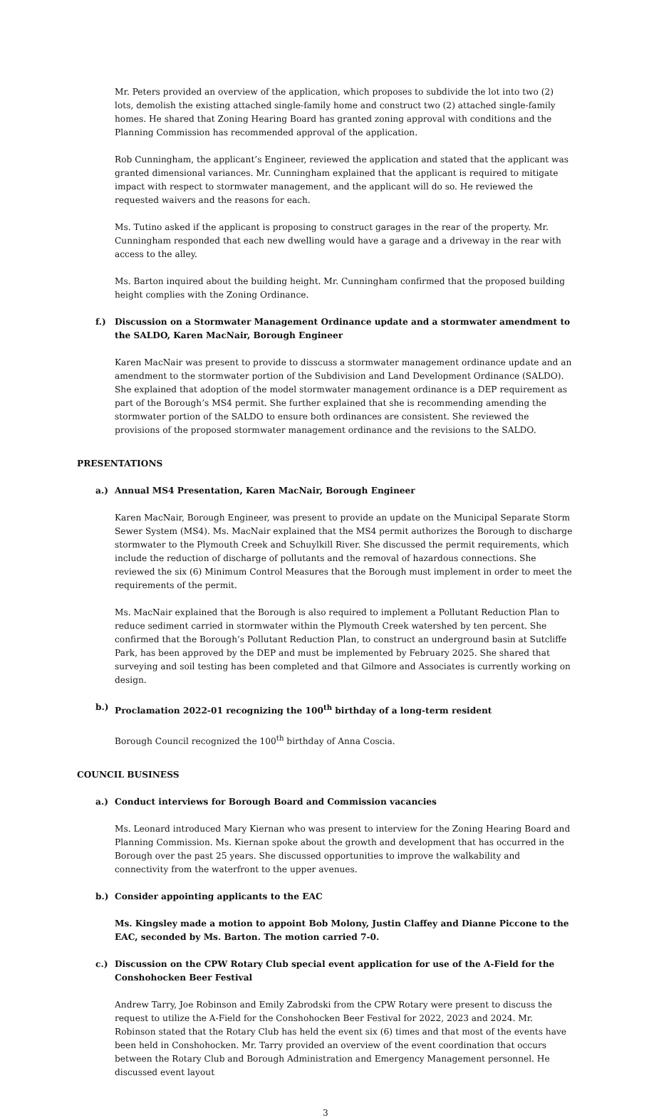Mr. Peters provided an overview of the application, which proposes to subdivide the lot into two (2) lots, demolish the existing attached single-family home and construct two (2) attached single-family homes. He shared that Zoning Hearing Board has granted zoning approval with conditions and the Planning Commission has recommended approval of the application.
Rob Cunningham, the applicant’s Engineer, reviewed the application and stated that the applicant was granted dimensional variances. Mr. Cunningham explained that the applicant is required to mitigate impact with respect to stormwater management, and the applicant will do so. He reviewed the requested waivers and the reasons for each.
Ms. Tutino asked if the applicant is proposing to construct garages in the rear of the property. Mr. Cunningham responded that each new dwelling would have a garage and a driveway in the rear with access to the alley.
Ms. Barton inquired about the building height. Mr. Cunningham confirmed that the proposed building height complies with the Zoning Ordinance.
f.) Discussion on a Stormwater Management Ordinance update and a stormwater amendment to the SALDO, Karen MacNair, Borough Engineer
Karen MacNair was present to provide to disscuss a stormwater management ordinance update and an amendment to the stormwater portion of the Subdivision and Land Development Ordinance (SALDO). She explained that adoption of the model stormwater management ordinance is a DEP requirement as part of the Borough’s MS4 permit. She further explained that she is recommending amending the stormwater portion of the SALDO to ensure both ordinances are consistent. She reviewed the provisions of the proposed stormwater management ordinance and the revisions to the SALDO.
PRESENTATIONS
a.) Annual MS4 Presentation, Karen MacNair, Borough Engineer
Karen MacNair, Borough Engineer, was present to provide an update on the Municipal Separate Storm Sewer System (MS4). Ms. MacNair explained that the MS4 permit authorizes the Borough to discharge stormwater to the Plymouth Creek and Schuylkill River. She discussed the permit requirements, which include the reduction of discharge of pollutants and the removal of hazardous connections. She reviewed the six (6) Minimum Control Measures that the Borough must implement in order to meet the requirements of the permit.
Ms. MacNair explained that the Borough is also required to implement a Pollutant Reduction Plan to reduce sediment carried in stormwater within the Plymouth Creek watershed by ten percent. She confirmed that the Borough’s Pollutant Reduction Plan, to construct an underground basin at Sutcliffe Park, has been approved by the DEP and must be implemented by February 2025. She shared that surveying and soil testing has been completed and that Gilmore and Associates is currently working on design.
b.) Proclamation 2022-01 recognizing the 100<sup>th</sup> birthday of a long-term resident
Borough Council recognized the 100<sup>th</sup> birthday of Anna Coscia.
COUNCIL BUSINESS
a.) Conduct interviews for Borough Board and Commission vacancies
Ms. Leonard introduced Mary Kiernan who was present to interview for the Zoning Hearing Board and Planning Commission. Ms. Kiernan spoke about the growth and development that has occurred in the Borough over the past 25 years. She discussed opportunities to improve the walkability and connectivity from the waterfront to the upper avenues.
b.) Consider appointing applicants to the EAC
Ms. Kingsley made a motion to appoint Bob Molony, Justin Claffey and Dianne Piccone to the EAC, seconded by Ms. Barton. The motion carried 7-0.
c.) Discussion on the CPW Rotary Club special event application for use of the A-Field for the Conshohocken Beer Festival
Andrew Tarry, Joe Robinson and Emily Zabrodski from the CPW Rotary were present to discuss the request to utilize the A-Field for the Conshohocken Beer Festival for 2022, 2023 and 2024. Mr. Robinson stated that the Rotary Club has held the event six (6) times and that most of the events have been held in Conshohocken. Mr. Tarry provided an overview of the event coordination that occurs between the Rotary Club and Borough Administration and Emergency Management personnel. He discussed event layout
3